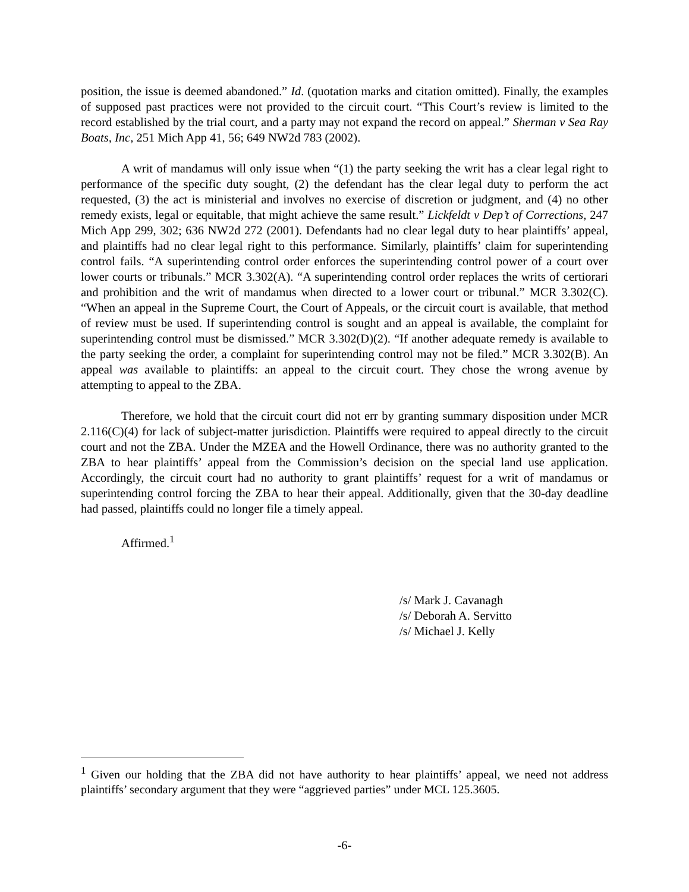position, the issue is deemed abandoned.” Id. (quotation marks and citation omitted). Finally, the examples of supposed past practices were not provided to the circuit court. “This Court’s review is limited to the record established by the trial court, and a party may not expand the record on appeal.” Sherman v Sea Ray Boats, Inc, 251 Mich App 41, 56; 649 NW2d 783 (2002).
A writ of mandamus will only issue when “(1) the party seeking the writ has a clear legal right to performance of the specific duty sought, (2) the defendant has the clear legal duty to perform the act requested, (3) the act is ministerial and involves no exercise of discretion or judgment, and (4) no other remedy exists, legal or equitable, that might achieve the same result.” Lickfeldt v Dep’t of Corrections, 247 Mich App 299, 302; 636 NW2d 272 (2001). Defendants had no clear legal duty to hear plaintiffs’ appeal, and plaintiffs had no clear legal right to this performance. Similarly, plaintiffs’ claim for superintending control fails. “A superintending control order enforces the superintending control power of a court over lower courts or tribunals.” MCR 3.302(A). “A superintending control order replaces the writs of certiorari and prohibition and the writ of mandamus when directed to a lower court or tribunal.” MCR 3.302(C). “When an appeal in the Supreme Court, the Court of Appeals, or the circuit court is available, that method of review must be used. If superintending control is sought and an appeal is available, the complaint for superintending control must be dismissed.” MCR 3.302(D)(2). “If another adequate remedy is available to the party seeking the order, a complaint for superintending control may not be filed.” MCR 3.302(B). An appeal was available to plaintiffs: an appeal to the circuit court. They chose the wrong avenue by attempting to appeal to the ZBA.
Therefore, we hold that the circuit court did not err by granting summary disposition under MCR 2.116(C)(4) for lack of subject-matter jurisdiction. Plaintiffs were required to appeal directly to the circuit court and not the ZBA. Under the MZEA and the Howell Ordinance, there was no authority granted to the ZBA to hear plaintiffs’ appeal from the Commission’s decision on the special land use application. Accordingly, the circuit court had no authority to grant plaintiffs’ request for a writ of mandamus or superintending control forcing the ZBA to hear their appeal. Additionally, given that the 30-day deadline had passed, plaintiffs could no longer file a timely appeal.
Affirmed.<sup>1</sup>
/s/ Mark J. Cavanagh
/s/ Deborah A. Servitto
/s/ Michael J. Kelly
<sup>1</sup> Given our holding that the ZBA did not have authority to hear plaintiffs’ appeal, we need not address plaintiffs’ secondary argument that they were “aggrieved parties” under MCL 125.3605.
-6-